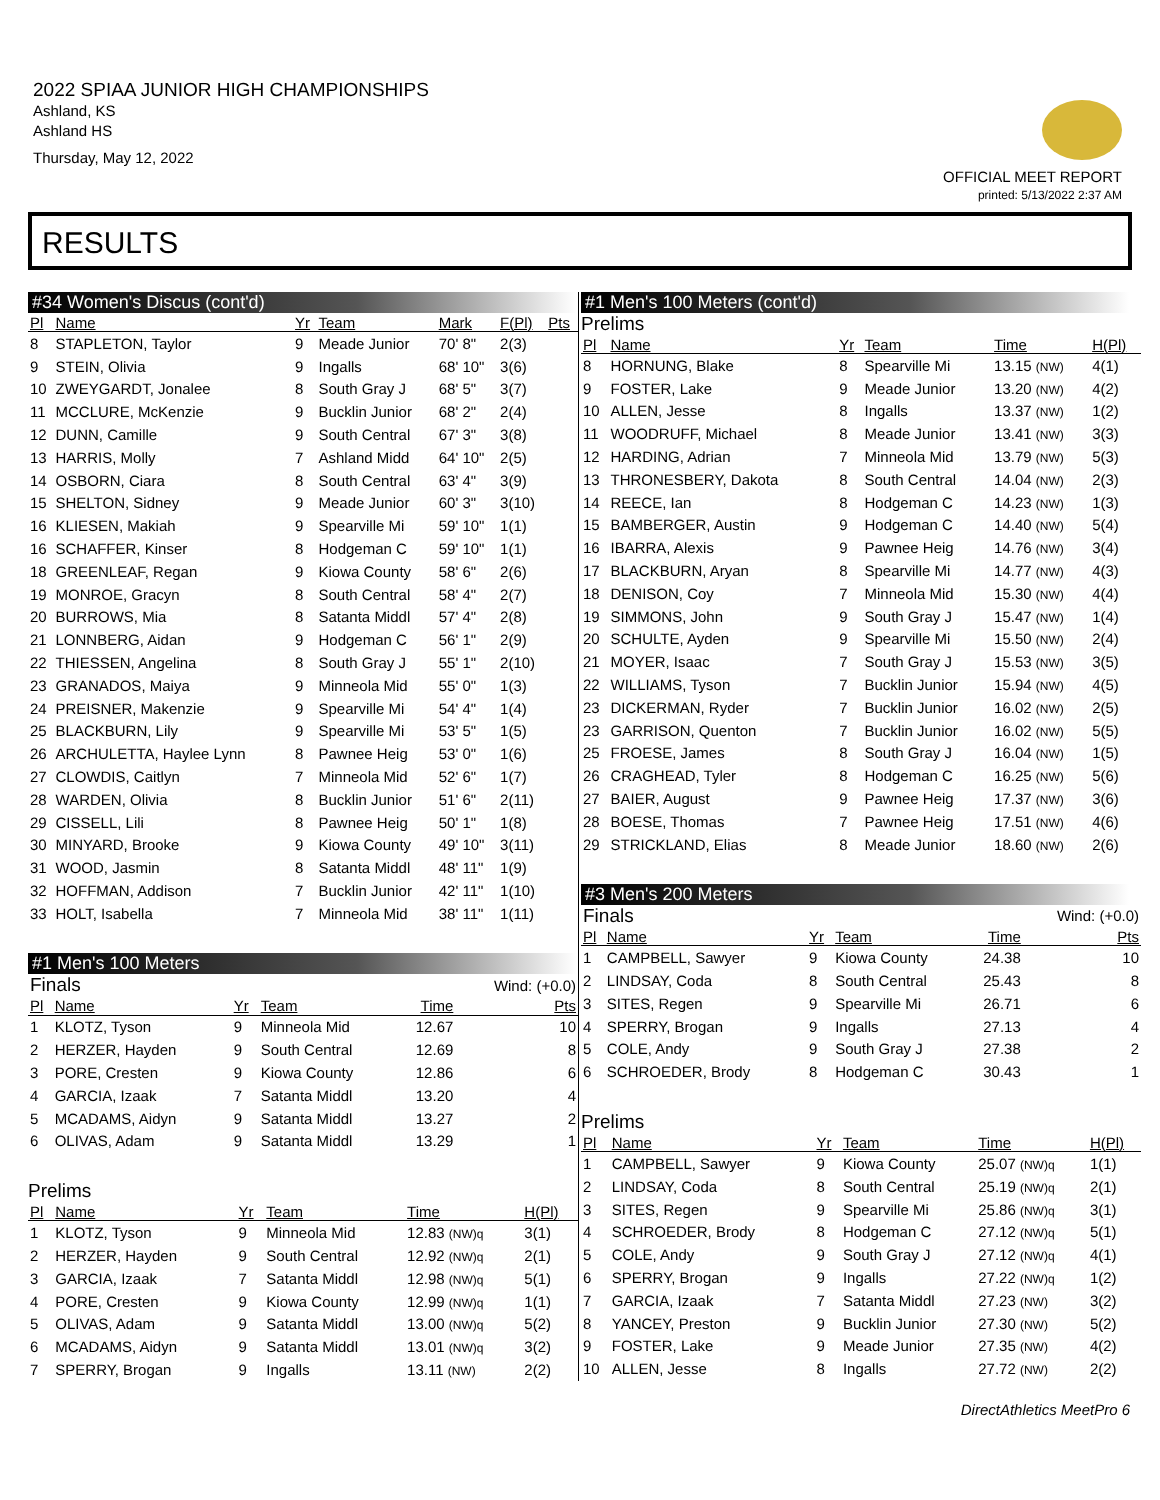2022 SPIAA JUNIOR HIGH CHAMPIONSHIPS
Ashland, KS
Ashland HS
Thursday, May 12, 2022
OFFICIAL MEET REPORT
printed: 5/13/2022 2:37 AM
RESULTS
#34 Women's Discus (cont'd)
| Pl | Name | Yr | Team | Mark | F(Pl) | Pts |
| --- | --- | --- | --- | --- | --- | --- |
| 8 | STAPLETON, Taylor | 9 | Meade Junior | 70' 8" | 2(3) | |
| 9 | STEIN, Olivia | 9 | Ingalls | 68' 10" | 3(6) | |
| 10 | ZWEYGARDT, Jonalee | 8 | South Gray J | 68' 5" | 3(7) | |
| 11 | MCCLURE, McKenzie | 9 | Bucklin Junior | 68' 2" | 2(4) | |
| 12 | DUNN, Camille | 9 | South Central | 67' 3" | 3(8) | |
| 13 | HARRIS, Molly | 7 | Ashland Midd | 64' 10" | 2(5) | |
| 14 | OSBORN, Ciara | 8 | South Central | 63' 4" | 3(9) | |
| 15 | SHELTON, Sidney | 9 | Meade Junior | 60' 3" | 3(10) | |
| 16 | KLIESEN, Makiah | 9 | Spearville Mi | 59' 10" | 1(1) | |
| 16 | SCHAFFER, Kinser | 8 | Hodgeman C | 59' 10" | 1(1) | |
| 18 | GREENLEAF, Regan | 9 | Kiowa County | 58' 6" | 2(6) | |
| 19 | MONROE, Gracyn | 8 | South Central | 58' 4" | 2(7) | |
| 20 | BURROWS, Mia | 8 | Satanta Middl | 57' 4" | 2(8) | |
| 21 | LONNBERG, Aidan | 9 | Hodgeman C | 56' 1" | 2(9) | |
| 22 | THIESSEN, Angelina | 8 | South Gray J | 55' 1" | 2(10) | |
| 23 | GRANADOS, Maiya | 9 | Minneola Mid | 55' 0" | 1(3) | |
| 24 | PREISNER, Makenzie | 9 | Spearville Mi | 54' 4" | 1(4) | |
| 25 | BLACKBURN, Lily | 9 | Spearville Mi | 53' 5" | 1(5) | |
| 26 | ARCHULETTA, Haylee Lynn | 8 | Pawnee Heig | 53' 0" | 1(6) | |
| 27 | CLOWDIS, Caitlyn | 7 | Minneola Mid | 52' 6" | 1(7) | |
| 28 | WARDEN, Olivia | 8 | Bucklin Junior | 51' 6" | 2(11) | |
| 29 | CISSELL, Lili | 8 | Pawnee Heig | 50' 1" | 1(8) | |
| 30 | MINYARD, Brooke | 9 | Kiowa County | 49' 10" | 3(11) | |
| 31 | WOOD, Jasmin | 8 | Satanta Middl | 48' 11" | 1(9) | |
| 32 | HOFFMAN, Addison | 7 | Bucklin Junior | 42' 11" | 1(10) | |
| 33 | HOLT, Isabella | 7 | Minneola Mid | 38' 11" | 1(11) | |
#1 Men's 100 Meters
| Finals | | | | | Wind: (+0.0) |
| Pl | Name | Yr | Team | Time | Pts |
| 1 | KLOTZ, Tyson | 9 | Minneola Mid | 12.67 | 10 |
| 2 | HERZER, Hayden | 9 | South Central | 12.69 | 8 |
| 3 | PORE, Cresten | 9 | Kiowa County | 12.86 | 6 |
| 4 | GARCIA, Izaak | 7 | Satanta Middl | 13.20 | 4 |
| 5 | MCADAMS, Aidyn | 9 | Satanta Middl | 13.27 | 2 |
| 6 | OLIVAS, Adam | 9 | Satanta Middl | 13.29 | 1 |
Prelims
| Pl | Name | Yr | Team | Time | H(Pl) |
| --- | --- | --- | --- | --- | --- |
| 1 | KLOTZ, Tyson | 9 | Minneola Mid | 12.83 (NW)q | 3(1) |
| 2 | HERZER, Hayden | 9 | South Central | 12.92 (NW)q | 2(1) |
| 3 | GARCIA, Izaak | 7 | Satanta Middl | 12.98 (NW)q | 5(1) |
| 4 | PORE, Cresten | 9 | Kiowa County | 12.99 (NW)q | 1(1) |
| 5 | OLIVAS, Adam | 9 | Satanta Middl | 13.00 (NW)q | 5(2) |
| 6 | MCADAMS, Aidyn | 9 | Satanta Middl | 13.01 (NW)q | 3(2) |
| 7 | SPERRY, Brogan | 9 | Ingalls | 13.11 (NW) | 2(2) |
#1 Men's 100 Meters (cont'd)
Prelims
| Pl | Name | Yr | Team | Time | H(Pl) |
| --- | --- | --- | --- | --- | --- |
| 8 | HORNUNG, Blake | 8 | Spearville Mi | 13.15 (NW) | 4(1) |
| 9 | FOSTER, Lake | 9 | Meade Junior | 13.20 (NW) | 4(2) |
| 10 | ALLEN, Jesse | 8 | Ingalls | 13.37 (NW) | 1(2) |
| 11 | WOODRUFF, Michael | 8 | Meade Junior | 13.41 (NW) | 3(3) |
| 12 | HARDING, Adrian | 7 | Minneola Mid | 13.79 (NW) | 5(3) |
| 13 | THRONESBERY, Dakota | 8 | South Central | 14.04 (NW) | 2(3) |
| 14 | REECE, Ian | 8 | Hodgeman C | 14.23 (NW) | 1(3) |
| 15 | BAMBERGER, Austin | 9 | Hodgeman C | 14.40 (NW) | 5(4) |
| 16 | IBARRA, Alexis | 9 | Pawnee Heig | 14.76 (NW) | 3(4) |
| 17 | BLACKBURN, Aryan | 8 | Spearville Mi | 14.77 (NW) | 4(3) |
| 18 | DENISON, Coy | 7 | Minneola Mid | 15.30 (NW) | 4(4) |
| 19 | SIMMONS, John | 9 | South Gray J | 15.47 (NW) | 1(4) |
| 20 | SCHULTE, Ayden | 9 | Spearville Mi | 15.50 (NW) | 2(4) |
| 21 | MOYER, Isaac | 7 | South Gray J | 15.53 (NW) | 3(5) |
| 22 | WILLIAMS, Tyson | 7 | Bucklin Junior | 15.94 (NW) | 4(5) |
| 23 | DICKERMAN, Ryder | 7 | Bucklin Junior | 16.02 (NW) | 2(5) |
| 23 | GARRISON, Quenton | 7 | Bucklin Junior | 16.02 (NW) | 5(5) |
| 25 | FROESE, James | 8 | South Gray J | 16.04 (NW) | 1(5) |
| 26 | CRAGHEAD, Tyler | 8 | Hodgeman C | 16.25 (NW) | 5(6) |
| 27 | BAIER, August | 9 | Pawnee Heig | 17.37 (NW) | 3(6) |
| 28 | BOESE, Thomas | 7 | Pawnee Heig | 17.51 (NW) | 4(6) |
| 29 | STRICKLAND, Elias | 8 | Meade Junior | 18.60 (NW) | 2(6) |
#3 Men's 200 Meters
| Finals | | | | | Wind: (+0.0) |
| Pl | Name | Yr | Team | Time | Pts |
| 1 | CAMPBELL, Sawyer | 9 | Kiowa County | 24.38 | 10 |
| 2 | LINDSAY, Coda | 8 | South Central | 25.43 | 8 |
| 3 | SITES, Regen | 9 | Spearville Mi | 26.71 | 6 |
| 4 | SPERRY, Brogan | 9 | Ingalls | 27.13 | 4 |
| 5 | COLE, Andy | 9 | South Gray J | 27.38 | 2 |
| 6 | SCHROEDER, Brody | 8 | Hodgeman C | 30.43 | 1 |
Prelims
| Pl | Name | Yr | Team | Time | H(Pl) |
| --- | --- | --- | --- | --- | --- |
| 1 | CAMPBELL, Sawyer | 9 | Kiowa County | 25.07 (NW)q | 1(1) |
| 2 | LINDSAY, Coda | 8 | South Central | 25.19 (NW)q | 2(1) |
| 3 | SITES, Regen | 9 | Spearville Mi | 25.86 (NW)q | 3(1) |
| 4 | SCHROEDER, Brody | 8 | Hodgeman C | 27.12 (NW)q | 5(1) |
| 5 | COLE, Andy | 9 | South Gray J | 27.12 (NW)q | 4(1) |
| 6 | SPERRY, Brogan | 9 | Ingalls | 27.22 (NW)q | 1(2) |
| 7 | GARCIA, Izaak | 7 | Satanta Middl | 27.23 (NW) | 3(2) |
| 8 | YANCEY, Preston | 9 | Bucklin Junior | 27.30 (NW) | 5(2) |
| 9 | FOSTER, Lake | 9 | Meade Junior | 27.35 (NW) | 4(2) |
| 10 | ALLEN, Jesse | 8 | Ingalls | 27.72 (NW) | 2(2) |
DirectAthletics MeetPro 6